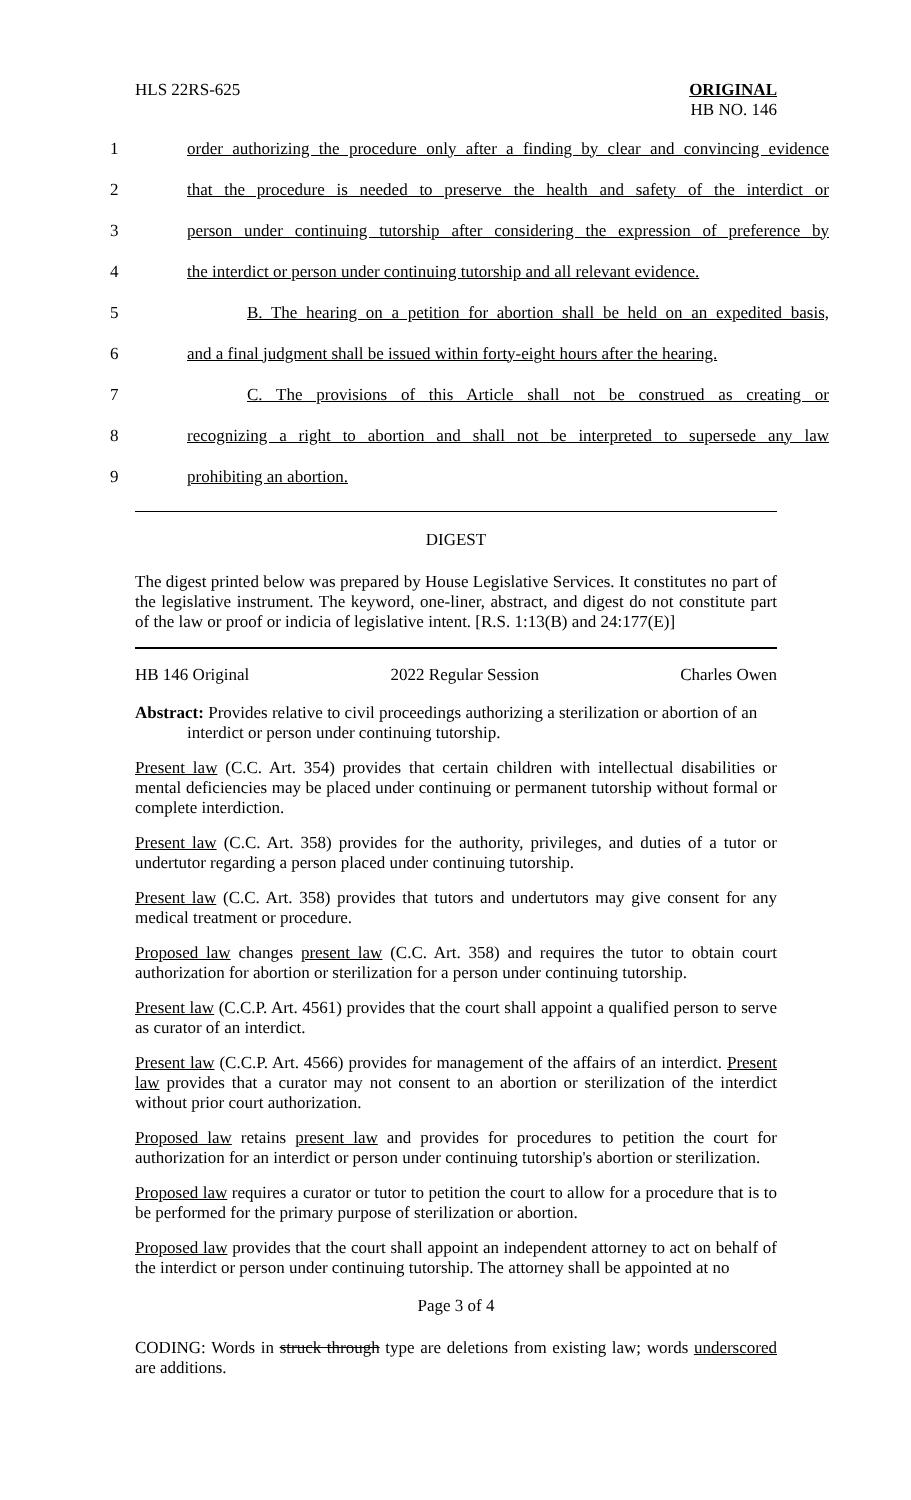HLS 22RS-625 ORIGINAL
HB NO. 146
1
order authorizing the procedure only after a finding by clear and convincing evidence
2
that the procedure is needed to preserve the health and safety of the interdict or
3
person under continuing tutorship after considering the expression of preference by
4
the interdict or person under continuing tutorship and all relevant evidence.
5
B. The hearing on a petition for abortion shall be held on an expedited basis,
6
and a final judgment shall be issued within forty-eight hours after the hearing.
7
C. The provisions of this Article shall not be construed as creating or
8
recognizing a right to abortion and shall not be interpreted to supersede any law
9 prohibiting an abortion.
DIGEST
The digest printed below was prepared by House Legislative Services. It constitutes no part of the legislative instrument. The keyword, one-liner, abstract, and digest do not constitute part of the law or proof or indicia of legislative intent. [R.S. 1:13(B) and 24:177(E)]
HB 146 Original 2022 Regular Session Charles Owen
Abstract: Provides relative to civil proceedings authorizing a sterilization or abortion of an
interdict or person under continuing tutorship.
Present law (C.C. Art. 354) provides that certain children with intellectual disabilities or mental deficiencies may be placed under continuing or permanent tutorship without formal or complete interdiction.
Present law (C.C. Art. 358) provides for the authority, privileges, and duties of a tutor or undertutor regarding a person placed under continuing tutorship.
Present law (C.C. Art. 358) provides that tutors and undertutors may give consent for any medical treatment or procedure.
Proposed law changes present law (C.C. Art. 358) and requires the tutor to obtain court authorization for abortion or sterilization for a person under continuing tutorship.
Present law (C.C.P. Art. 4561) provides that the court shall appoint a qualified person to serve as curator of an interdict.
Present law (C.C.P. Art. 4566) provides for management of the affairs of an interdict. Present law provides that a curator may not consent to an abortion or sterilization of the interdict without prior court authorization.
Proposed law retains present law and provides for procedures to petition the court for authorization for an interdict or person under continuing tutorship's abortion or sterilization.
Proposed law requires a curator or tutor to petition the court to allow for a procedure that is to be performed for the primary purpose of sterilization or abortion.
Proposed law provides that the court shall appoint an independent attorney to act on behalf of the interdict or person under continuing tutorship. The attorney shall be appointed at no
Page 3 of 4
CODING: Words in struck through type are deletions from existing law; words underscored are additions.